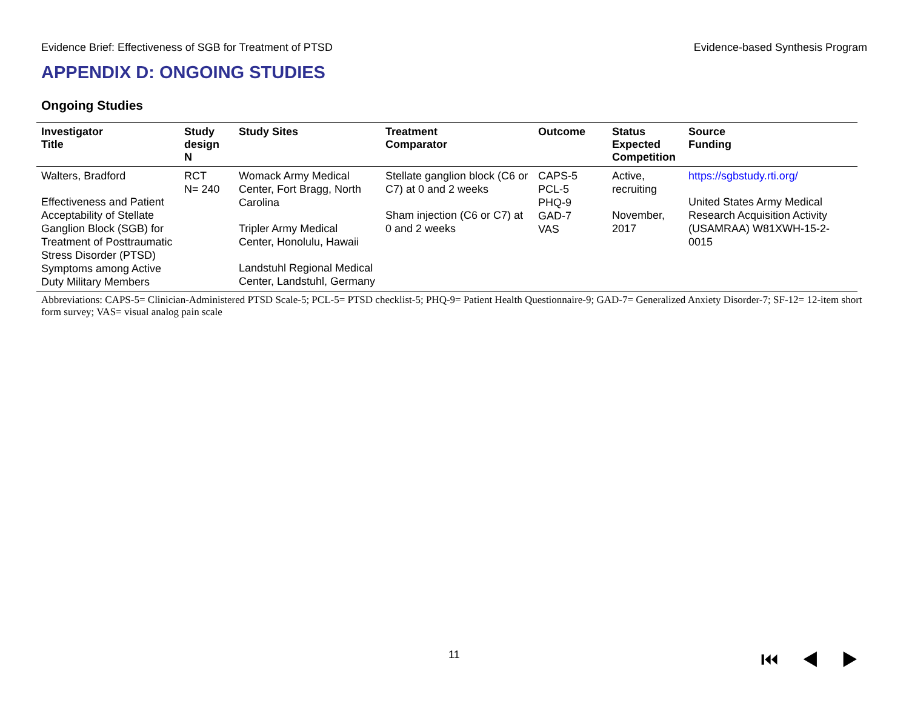Evidence Brief: Effectiveness of SGB for Treatment of PTSD Evidence-based Synthesis Program
APPENDIX D: ONGOING STUDIES
Ongoing Studies
| Investigator Title | Study design N | Study Sites | Treatment Comparator | Outcome | Status Expected Competition | Source Funding |
| --- | --- | --- | --- | --- | --- | --- |
| Walters, Bradford Effectiveness and Patient Acceptability of Stellate Ganglion Block (SGB) for Treatment of Posttraumatic Stress Disorder (PTSD) Symptoms among Active Duty Military Members | RCT N= 240 | Womack Army Medical Center, Fort Bragg, North Carolina Tripler Army Medical Center, Honolulu, Hawaii Landstuhl Regional Medical Center, Landstuhl, Germany | Stellate ganglion block (C6 or C7) at 0 and 2 weeks Sham injection (C6 or C7) at 0 and 2 weeks | CAPS-5 PCL-5 PHQ-9 GAD-7 VAS | Active, recruiting November, 2017 | https://sgbstudy.rti.org/ United States Army Medical Research Acquisition Activity (USAMRAA) W81XWH-15-2-0015 |
Abbreviations: CAPS-5= Clinician-Administered PTSD Scale-5; PCL-5= PTSD checklist-5; PHQ-9= Patient Health Questionnaire-9; GAD-7= Generalized Anxiety Disorder-7; SF-12= 12-item short form survey; VAS= visual analog pain scale
11 ⏮◀▶